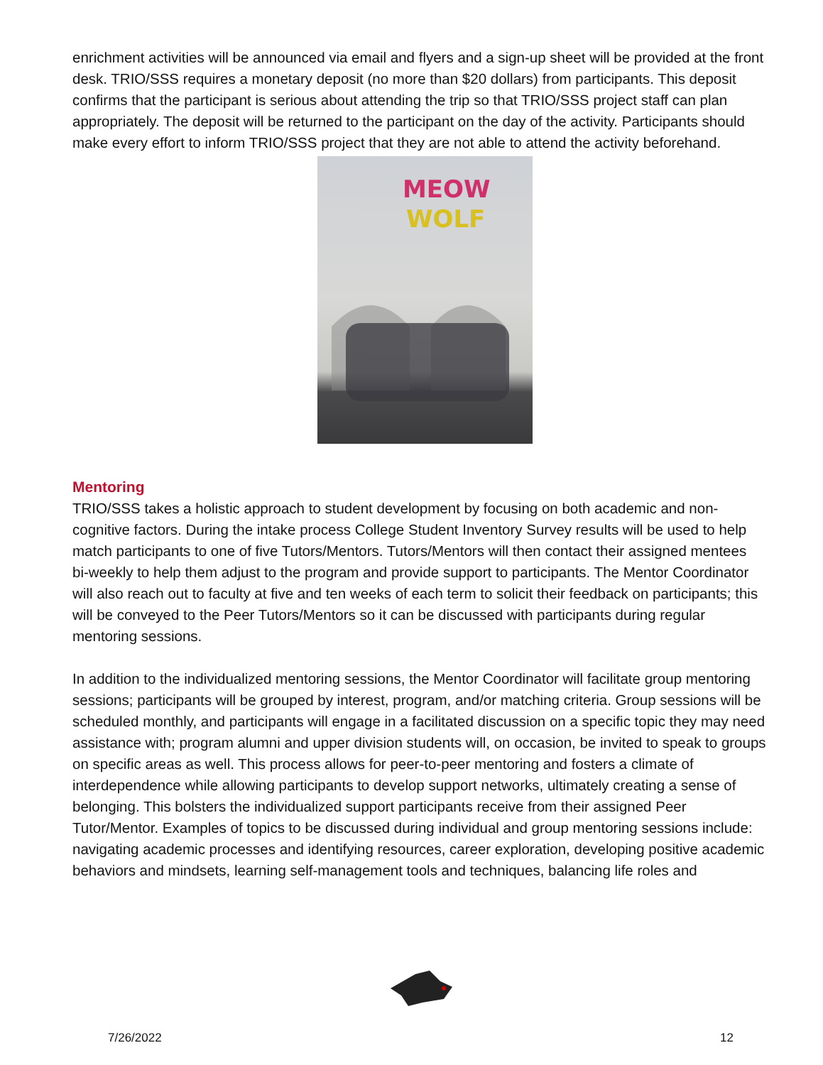enrichment activities will be announced via email and flyers and a sign-up sheet will be provided at the front desk. TRIO/SSS requires a monetary deposit (no more than $20 dollars) from participants. This deposit confirms that the participant is serious about attending the trip so that TRIO/SSS project staff can plan appropriately. The deposit will be returned to the participant on the day of the activity. Participants should make every effort to inform TRIO/SSS project that they are not able to attend the activity beforehand.
MEOW
WOLF
Mentoring
TRIO/SSS takes a holistic approach to student development by focusing on both academic and non-cognitive factors. During the intake process College Student Inventory Survey results will be used to help match participants to one of five Tutors/Mentors. Tutors/Mentors will then contact their assigned mentees bi-weekly to help them adjust to the program and provide support to participants. The Mentor Coordinator will also reach out to faculty at five and ten weeks of each term to solicit their feedback on participants; this will be conveyed to the Peer Tutors/Mentors so it can be discussed with participants during regular mentoring sessions.
In addition to the individualized mentoring sessions, the Mentor Coordinator will facilitate group mentoring sessions; participants will be grouped by interest, program, and/or matching criteria. Group sessions will be scheduled monthly, and participants will engage in a facilitated discussion on a specific topic they may need assistance with; program alumni and upper division students will, on occasion, be invited to speak to groups on specific areas as well. This process allows for peer-to-peer mentoring and fosters a climate of interdependence while allowing participants to develop support networks, ultimately creating a sense of belonging. This bolsters the individualized support participants receive from their assigned Peer Tutor/Mentor. Examples of topics to be discussed during individual and group mentoring sessions include: navigating academic processes and identifying resources, career exploration, developing positive academic behaviors and mindsets, learning self-management tools and techniques, balancing life roles and
7/26/2022 12